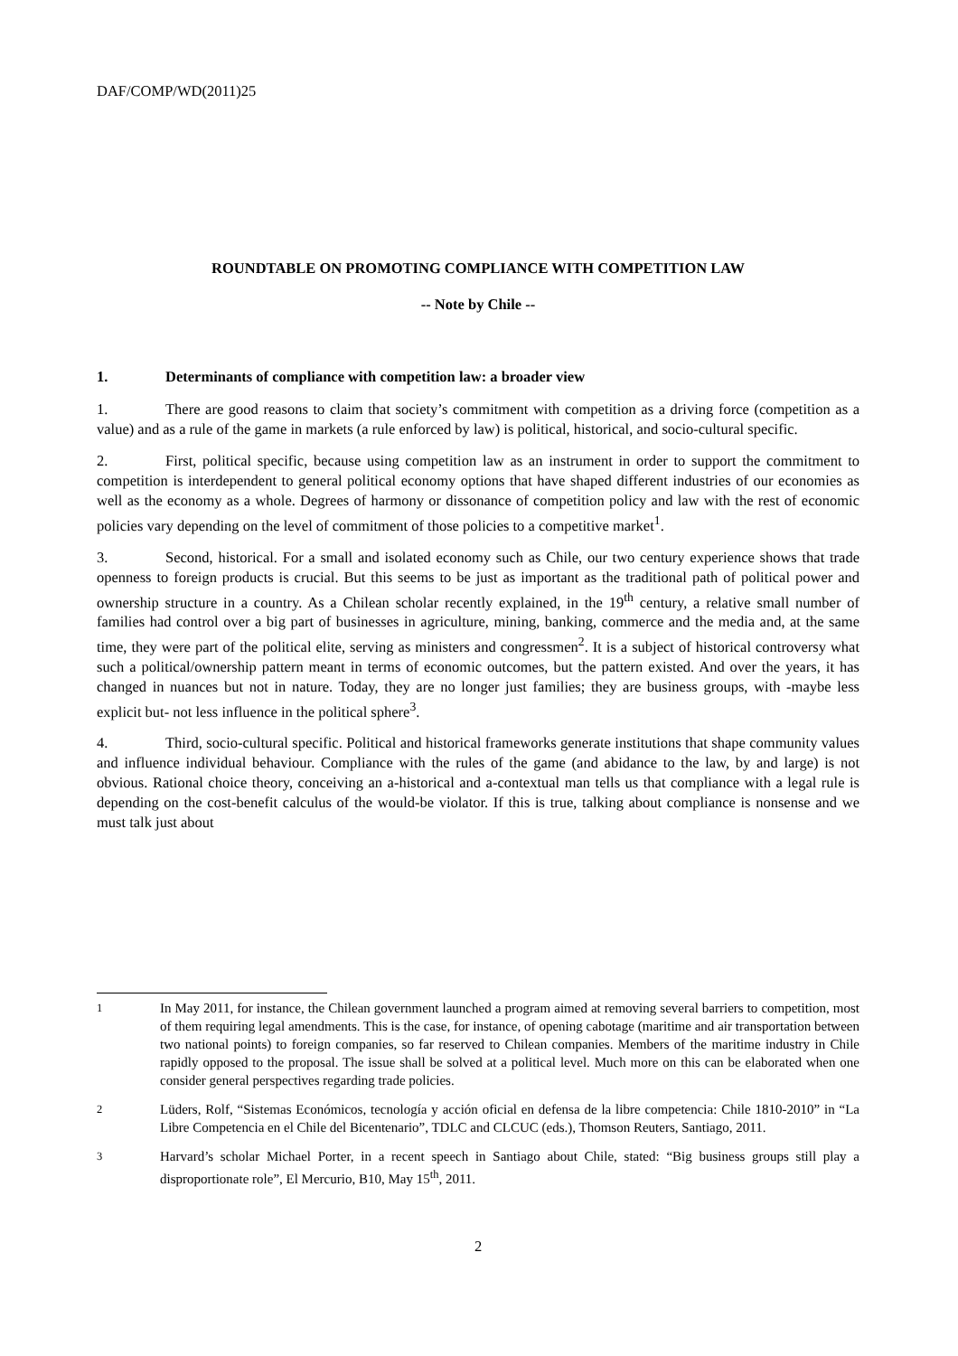DAF/COMP/WD(2011)25
ROUNDTABLE ON PROMOTING COMPLIANCE WITH COMPETITION LAW
-- Note by Chile --
1. Determinants of compliance with competition law: a broader view
1. There are good reasons to claim that society’s commitment with competition as a driving force (competition as a value) and as a rule of the game in markets (a rule enforced by law) is political, historical, and socio-cultural specific.
2. First, political specific, because using competition law as an instrument in order to support the commitment to competition is interdependent to general political economy options that have shaped different industries of our economies as well as the economy as a whole. Degrees of harmony or dissonance of competition policy and law with the rest of economic policies vary depending on the level of commitment of those policies to a competitive market<sup>1</sup>.
3. Second, historical. For a small and isolated economy such as Chile, our two century experience shows that trade openness to foreign products is crucial. But this seems to be just as important as the traditional path of political power and ownership structure in a country. As a Chilean scholar recently explained, in the 19<sup>th</sup> century, a relative small number of families had control over a big part of businesses in agriculture, mining, banking, commerce and the media and, at the same time, they were part of the political elite, serving as ministers and congressmen<sup>2</sup>. It is a subject of historical controversy what such a political/ownership pattern meant in terms of economic outcomes, but the pattern existed. And over the years, it has changed in nuances but not in nature. Today, they are no longer just families; they are business groups, with -maybe less explicit but- not less influence in the political sphere<sup>3</sup>.
4. Third, socio-cultural specific. Political and historical frameworks generate institutions that shape community values and influence individual behaviour. Compliance with the rules of the game (and abidance to the law, by and large) is not obvious. Rational choice theory, conceiving an a-historical and a-contextual man tells us that compliance with a legal rule is depending on the cost-benefit calculus of the would-be violator. If this is true, talking about compliance is nonsense and we must talk just about
<sup>1</sup> In May 2011, for instance, the Chilean government launched a program aimed at removing several barriers to competition, most of them requiring legal amendments. This is the case, for instance, of opening cabotage (maritime and air transportation between two national points) to foreign companies, so far reserved to Chilean companies. Members of the maritime industry in Chile rapidly opposed to the proposal. The issue shall be solved at a political level. Much more on this can be elaborated when one consider general perspectives regarding trade policies.
<sup>2</sup> Lüders, Rolf, “Sistemas Económicos, tecnología y acción oficial en defensa de la libre competencia: Chile 1810-2010” in “La Libre Competencia en el Chile del Bicentenario”, TDLC and CLCUC (eds.), Thomson Reuters, Santiago, 2011.
<sup>3</sup> Harvard’s scholar Michael Porter, in a recent speech in Santiago about Chile, stated: “Big business groups still play a disproportionate role”, El Mercurio, B10, May 15<sup>th</sup>, 2011.
2